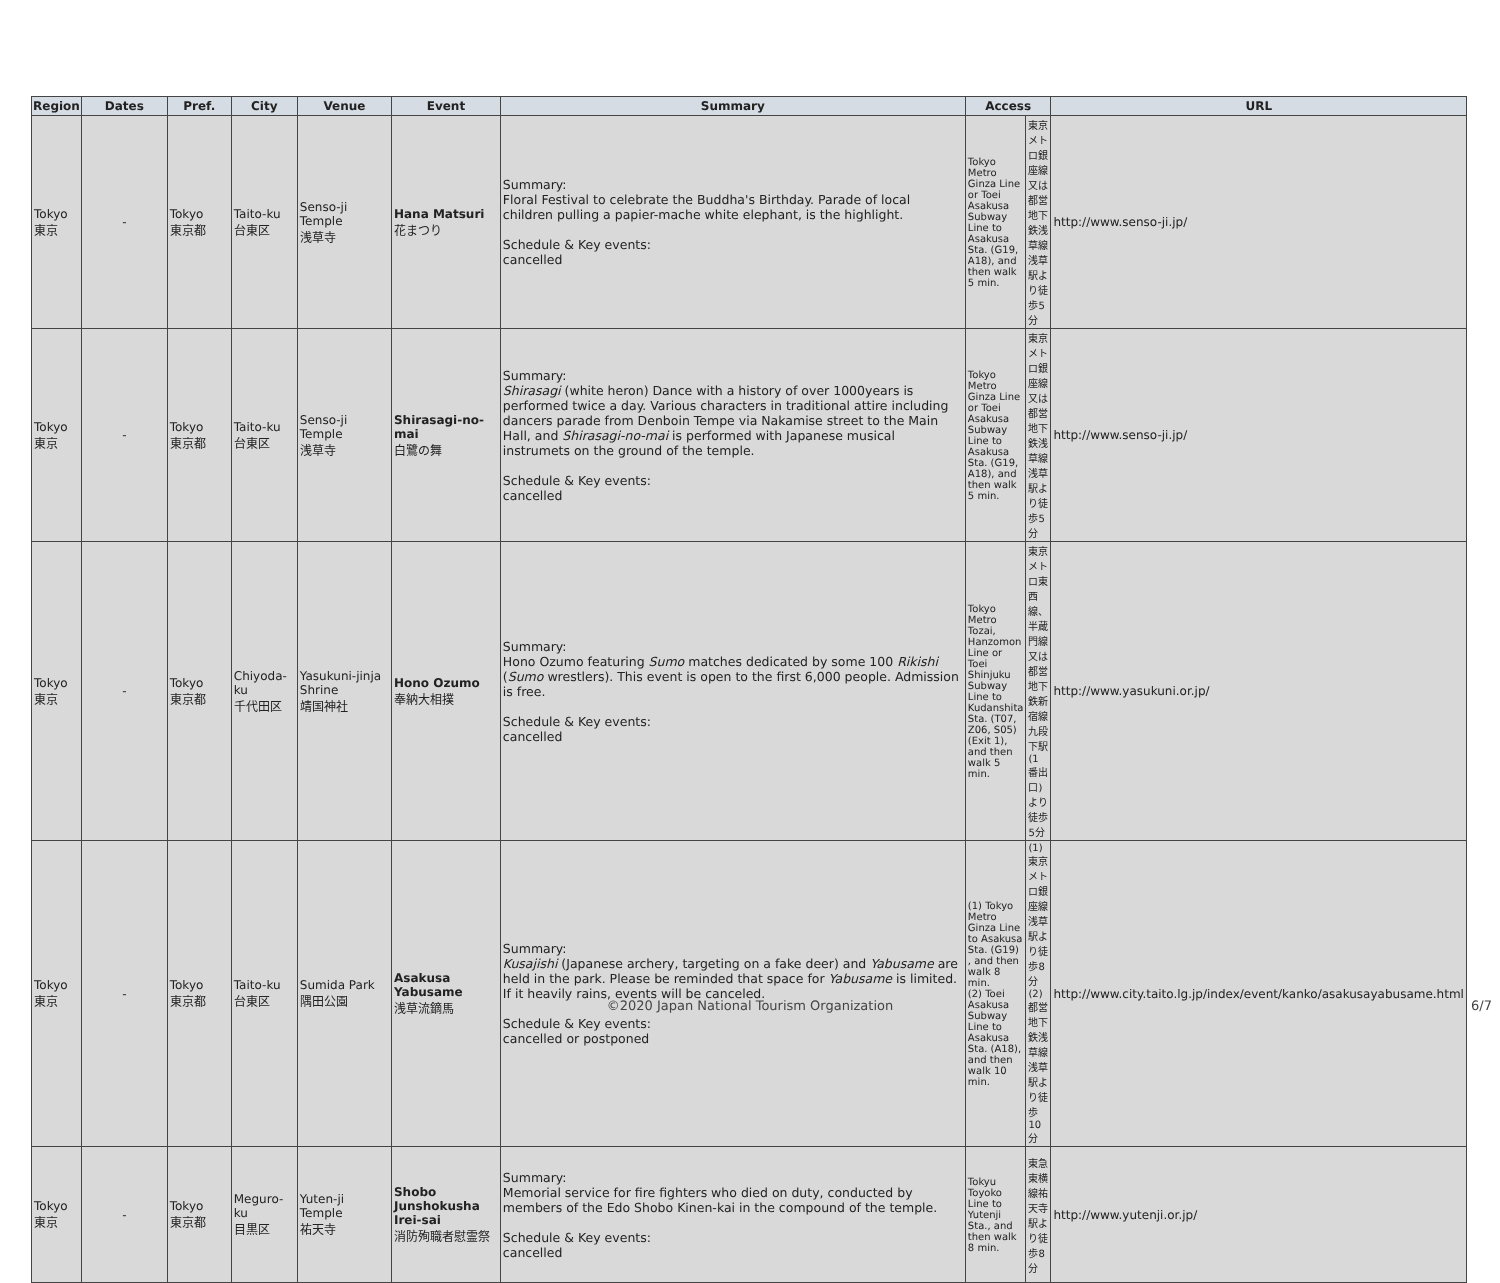| Region | Dates | Pref. | City | Venue | Event | Summary | Access | | URL |
| --- | --- | --- | --- | --- | --- | --- | --- | --- | --- |
| Tokyo 東京 | - | Tokyo 東京都 | Taito-ku 台東区 | Senso-ji Temple 浅草寺 | Hana Matsuri 花まつり | Summary: Floral Festival to celebrate the Buddha's Birthday. Parade of local children pulling a papier-mache white elephant, is the highlight. Schedule & Key events: cancelled | Tokyo Metro Ginza Line or Toei Asakusa Subway Line to Asakusa Sta. (G19, A18), and then walk 5 min. | 東京メトロ銀座線又は都営地下鉄浅草線浅草駅より徒歩5分 | http://www.senso-ji.jp/ |
| Tokyo 東京 | - | Tokyo 東京都 | Taito-ku 台東区 | Senso-ji Temple 浅草寺 | Shirasagi-no-mai 白鷺の舞 | Summary: Shirasagi (white heron) Dance with a history of over 1000years is performed twice a day. Various characters in traditional attire including dancers parade from Denboin Tempe via Nakamise street to the Main Hall, and Shirasagi-no-mai is performed with Japanese musical instrumets on the ground of the temple. Schedule & Key events: cancelled | Tokyo Metro Ginza Line or Toei Asakusa Subway Line to Asakusa Sta. (G19, A18), and then walk 5 min. | 東京メトロ銀座線又は都営地下鉄浅草線浅草駅より徒歩5分 | http://www.senso-ji.jp/ |
| Tokyo 東京 | - | Tokyo 東京都 | Chiyoda-ku 千代田区 | Yasukuni-jinja Shrine 靖国神社 | Hono Ozumo 奉納大相撲 | Summary: Hono Ozumo featuring Sumo matches dedicated by some 100 Rikishi ( Sumo wrestlers). This event is open to the first 6,000 people. Admission is free. Schedule & Key events: cancelled | Tokyo Metro Tozai, Hanzomon Line or Toei Shinjuku Subway Line to Kudanshita Sta. (T07, Z06, S05)(Exit 1), and then walk 5 min. | 東京メトロ東西線、半蔵門線又は都営地下鉄新宿線九段下駅 (1番出口) より徒歩5分 | http://www.yasukuni.or.jp/ |
| Tokyo 東京 | - | Tokyo 東京都 | Taito-ku 台東区 | Sumida Park 隅田公園 | Asakusa Yabusame 浅草流鏑馬 | Summary: Kusajishi (Japanese archery, targeting on a fake deer) and Yabusame are held in the park. Please be reminded that space for Yabusame is limited. If it heavily rains, events will be canceled. Schedule & Key events: cancelled or postponed | (1) Tokyo Metro Ginza Line to Asakusa Sta. (G19) , and then walk 8 min. (2) Toei Asakusa Subway Line to Asakusa Sta. (A18), and then walk 10 min. | (1) 東京メトロ銀座線浅草駅より徒歩8分 (2) 都営地下鉄浅草線浅草駅より徒歩10分 | http://www.city.taito.lg.jp/index/event/kanko/asakusayabusame.html |
| Tokyo 東京 | - | Tokyo 東京都 | Meguro-ku 目黒区 | Yuten-ji Temple 祐天寺 | Shobo Junshokusha Irei-sai 消防殉職者慰霊祭 | Summary: Memorial service for fire fighters who died on duty, conducted by members of the Edo Shobo Kinen-kai in the compound of the temple. Schedule & Key events: cancelled | Tokyu Toyoko Line to Yutenji Sta., and then walk 8 min. | 東急東横線祐天寺駅より徒歩8分 | http://www.yutenji.or.jp/ |
©2020 Japan National Tourism Organization 6/7